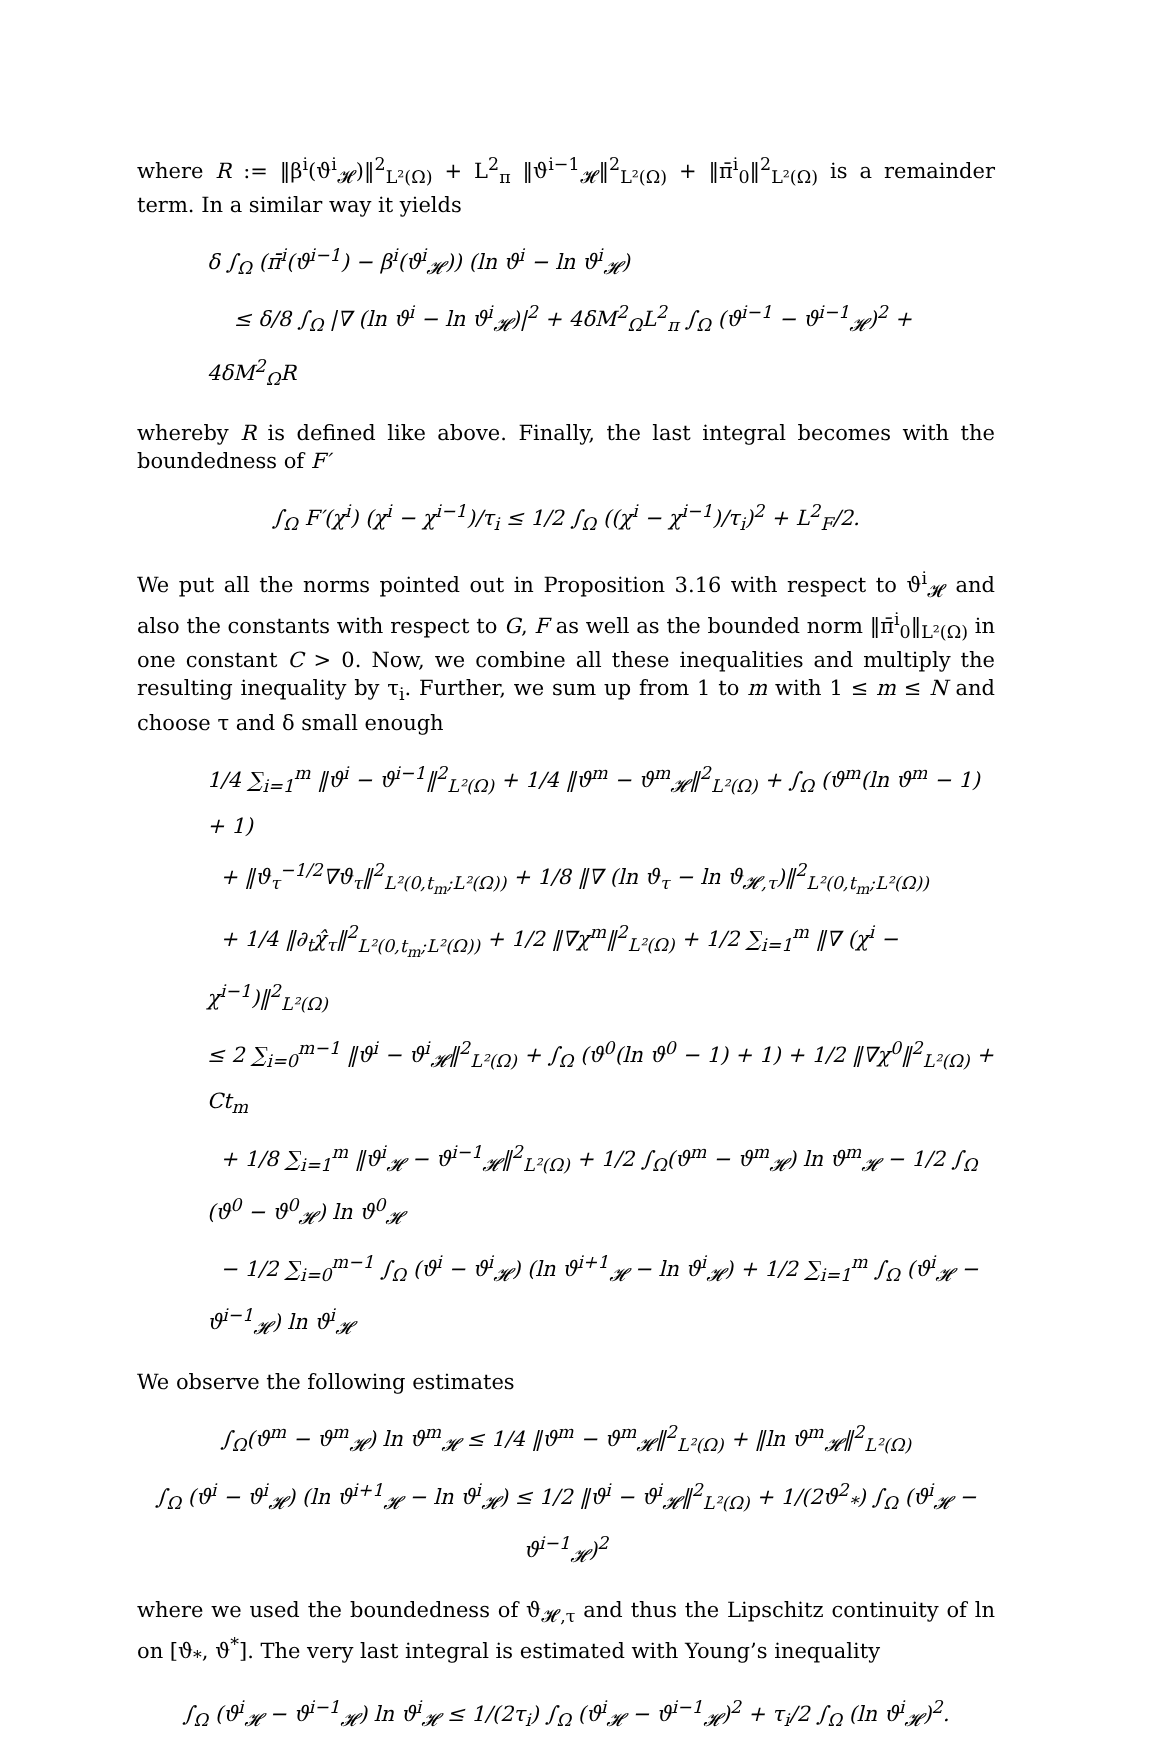where R := ‖β<sup>i</sup>(ϑ<sup>i</sup><sub>𝓗</sub>)‖<sup>2</sup><sub>L²(Ω)</sub> + L<sup>2</sup><sub>π</sub> ‖ϑ<sup>i−1</sup><sub>𝓗</sub>‖<sup>2</sup><sub>L²(Ω)</sub> + ‖π̄<sup>i</sup><sub>0</sub>‖<sup>2</sup><sub>L²(Ω)</sub> is a remainder term. In a similar way it yields
δ ∫<sub>Ω</sub> (π̄<sup>i</sup>(ϑ<sup>i−1</sup>) − β<sup>i</sup>(ϑ<sup>i</sup><sub>𝓗</sub>)) (ln ϑ<sup>i</sup> − ln ϑ<sup>i</sup><sub>𝓗</sub>)
≤ δ/8 ∫<sub>Ω</sub> |∇ (ln ϑ<sup>i</sup> − ln ϑ<sup>i</sup><sub>𝓗</sub>)|<sup>2</sup> + 4δM<sup>2</sup><sub>Ω</sub>L<sup>2</sup><sub>π</sub> ∫<sub>Ω</sub> (ϑ<sup>i−1</sup> − ϑ<sup>i−1</sup><sub>𝓗</sub>)<sup>2</sup> + 4δM<sup>2</sup><sub>Ω</sub>R
whereby R is defined like above. Finally, the last integral becomes with the boundedness of F′
∫<sub>Ω</sub> F′(χ<sup>i</sup>) (χ<sup>i</sup> − χ<sup>i−1</sup>)/τ<sub>i</sub> ≤ 1/2 ∫<sub>Ω</sub> ((χ<sup>i</sup> − χ<sup>i−1</sup>)/τ<sub>i</sub>)<sup>2</sup> + L<sup>2</sup><sub>F</sub>/2.
We put all the norms pointed out in Proposition 3.16 with respect to ϑ<sup>i</sup><sub>𝓗</sub> and also the constants with respect to G, F as well as the bounded norm ‖π̄<sup>i</sup><sub>0</sub>‖<sub>L²(Ω)</sub> in one constant C > 0. Now, we combine all these inequalities and multiply the resulting inequality by τ<sub>i</sub>. Further, we sum up from 1 to m with 1 ≤ m ≤ N and choose τ and δ small enough
1/4 ∑<sub>i=1</sub><sup>m</sup> ‖ϑ<sup>i</sup> − ϑ<sup>i−1</sup>‖<sup>2</sup><sub>L²(Ω)</sub> + 1/4 ‖ϑ<sup>m</sup> − ϑ<sup>m</sup><sub>𝓗</sub>‖<sup>2</sup><sub>L²(Ω)</sub> + ∫<sub>Ω</sub> (ϑ<sup>m</sup>(ln ϑ<sup>m</sup> − 1) + 1)
+ ‖ϑ<sub>τ</sub><sup>−1/2</sup>∇ϑ<sub>τ</sub>‖<sup>2</sup><sub>L²(0,t<sub>m</sub>;L²(Ω))</sub> + 1/8 ‖∇ (ln ϑ<sub>τ</sub> − ln ϑ<sub>𝓗,τ</sub>)‖<sup>2</sup><sub>L²(0,t<sub>m</sub>;L²(Ω))</sub>
+ 1/4 ‖∂<sub>t</sub>χ̂<sub>τ</sub>‖<sup>2</sup><sub>L²(0,t<sub>m</sub>;L²(Ω))</sub> + 1/2 ‖∇χ<sup>m</sup>‖<sup>2</sup><sub>L²(Ω)</sub> + 1/2 ∑<sub>i=1</sub><sup>m</sup> ‖∇ (χ<sup>i</sup> − χ<sup>i−1</sup>)‖<sup>2</sup><sub>L²(Ω)</sub>
≤ 2 ∑<sub>i=0</sub><sup>m−1</sup> ‖ϑ<sup>i</sup> − ϑ<sup>i</sup><sub>𝓗</sub>‖<sup>2</sup><sub>L²(Ω)</sub> + ∫<sub>Ω</sub> (ϑ<sup>0</sup>(ln ϑ<sup>0</sup> − 1) + 1) + 1/2 ‖∇χ<sup>0</sup>‖<sup>2</sup><sub>L²(Ω)</sub> + Ct<sub>m</sub>
+ 1/8 ∑<sub>i=1</sub><sup>m</sup> ‖ϑ<sup>i</sup><sub>𝓗</sub> − ϑ<sup>i−1</sup><sub>𝓗</sub>‖<sup>2</sup><sub>L²(Ω)</sub> + 1/2 ∫<sub>Ω</sub>(ϑ<sup>m</sup> − ϑ<sup>m</sup><sub>𝓗</sub>) ln ϑ<sup>m</sup><sub>𝓗</sub> − 1/2 ∫<sub>Ω</sub> (ϑ<sup>0</sup> − ϑ<sup>0</sup><sub>𝓗</sub>) ln ϑ<sup>0</sup><sub>𝓗</sub>
− 1/2 ∑<sub>i=0</sub><sup>m−1</sup> ∫<sub>Ω</sub> (ϑ<sup>i</sup> − ϑ<sup>i</sup><sub>𝓗</sub>) (ln ϑ<sup>i+1</sup><sub>𝓗</sub> − ln ϑ<sup>i</sup><sub>𝓗</sub>) + 1/2 ∑<sub>i=1</sub><sup>m</sup> ∫<sub>Ω</sub> (ϑ<sup>i</sup><sub>𝓗</sub> − ϑ<sup>i−1</sup><sub>𝓗</sub>) ln ϑ<sup>i</sup><sub>𝓗</sub>
We observe the following estimates
∫<sub>Ω</sub>(ϑ<sup>m</sup> − ϑ<sup>m</sup><sub>𝓗</sub>) ln ϑ<sup>m</sup><sub>𝓗</sub> ≤ 1/4 ‖ϑ<sup>m</sup> − ϑ<sup>m</sup><sub>𝓗</sub>‖<sup>2</sup><sub>L²(Ω)</sub> + ‖ln ϑ<sup>m</sup><sub>𝓗</sub>‖<sup>2</sup><sub>L²(Ω)</sub>
∫<sub>Ω</sub> (ϑ<sup>i</sup> − ϑ<sup>i</sup><sub>𝓗</sub>) (ln ϑ<sup>i+1</sup><sub>𝓗</sub> − ln ϑ<sup>i</sup><sub>𝓗</sub>) ≤ 1/2 ‖ϑ<sup>i</sup> − ϑ<sup>i</sup><sub>𝓗</sub>‖<sup>2</sup><sub>L²(Ω)</sub> + 1/(2ϑ<sup>2</sup><sub>*</sub>) ∫<sub>Ω</sub> (ϑ<sup>i</sup><sub>𝓗</sub> − ϑ<sup>i−1</sup><sub>𝓗</sub>)<sup>2</sup>
where we used the boundedness of ϑ<sub>𝓗,τ</sub> and thus the Lipschitz continuity of ln on [ϑ<sub>*</sub>, ϑ<sup>*</sup>]. The very last integral is estimated with Young’s inequality
∫<sub>Ω</sub> (ϑ<sup>i</sup><sub>𝓗</sub> − ϑ<sup>i−1</sup><sub>𝓗</sub>) ln ϑ<sup>i</sup><sub>𝓗</sub> ≤ 1/(2τ<sub>i</sub>) ∫<sub>Ω</sub> (ϑ<sup>i</sup><sub>𝓗</sub> − ϑ<sup>i−1</sup><sub>𝓗</sub>)<sup>2</sup> + τ<sub>i</sub>/2 ∫<sub>Ω</sub> (ln ϑ<sup>i</sup><sub>𝓗</sub>)<sup>2</sup>.